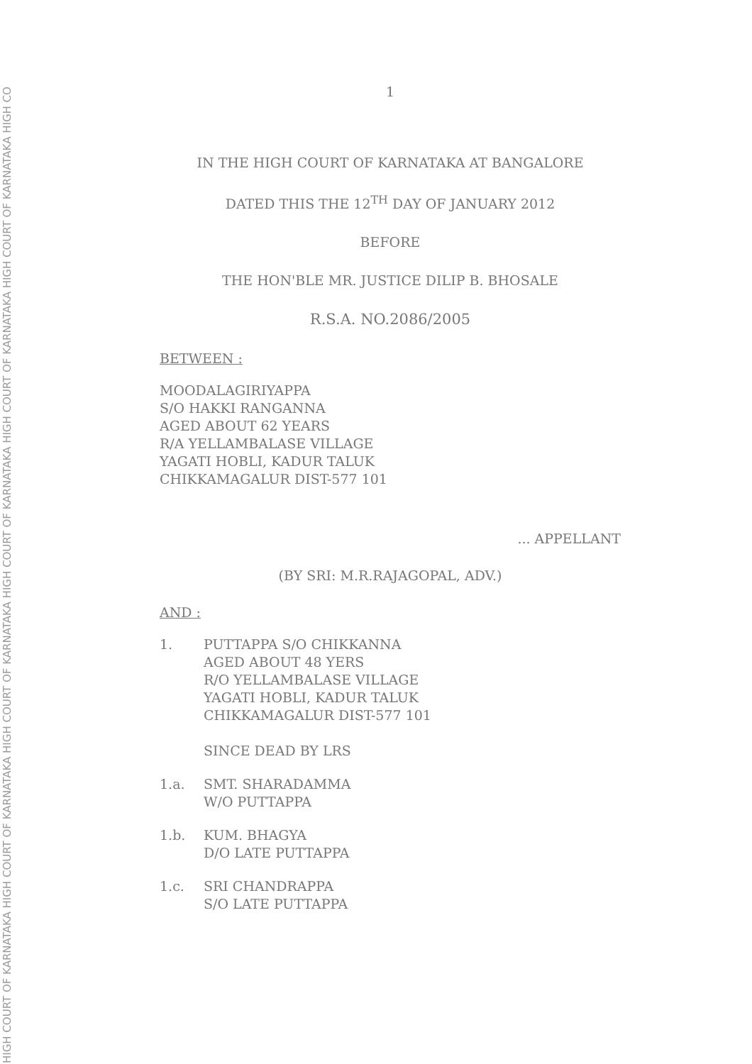HIGH COURT OF KARNATAKA HIGH COURT OF KARNATAKA HIGH COURT OF KARNATAKA HIGH COURT OF KARNATAKA HIGH COURT OF KARNATAKA HIGH COURT OF KARNATAKA HIGH CO
1
IN THE HIGH COURT OF KARNATAKA AT BANGALORE
DATED THIS THE 12<sup>TH</sup> DAY OF JANUARY 2012
BEFORE
THE HON'BLE MR. JUSTICE DILIP B. BHOSALE
R.S.A. NO.2086/2005
BETWEEN :
MOODALAGIRIYAPPA
S/O HAKKI RANGANNA
AGED ABOUT 62 YEARS
R/A YELLAMBALASE VILLAGE
YAGATI HOBLI, KADUR TALUK
CHIKKAMAGALUR DIST-577 101
... APPELLANT
(BY SRI: M.R.RAJAGOPAL, ADV.)
AND :
1. PUTTAPPA S/O CHIKKANNA
AGED ABOUT 48 YERS
R/O YELLAMBALASE VILLAGE
YAGATI HOBLI, KADUR TALUK
CHIKKAMAGALUR DIST-577 101
SINCE DEAD BY LRS
1.a. SMT. SHARADAMMA
W/O PUTTAPPA
1.b. KUM. BHAGYA
D/O LATE PUTTAPPA
1.c. SRI CHANDRAPPA
S/O LATE PUTTAPPA